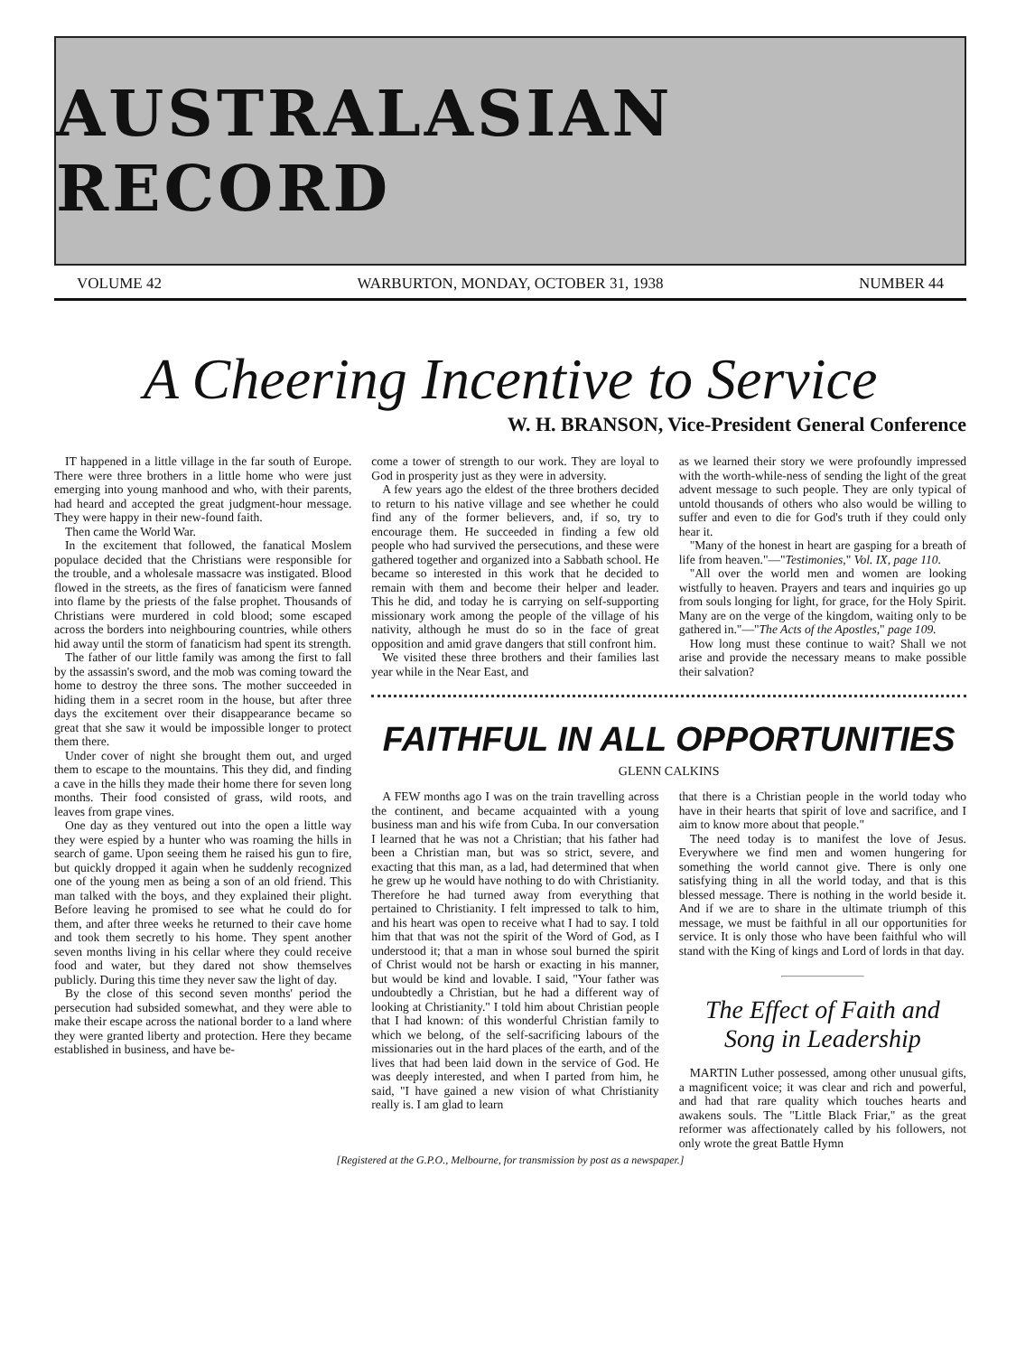AUSTRALASIAN RECORD
VOLUME 42 WARBURTON, MONDAY, OCTOBER 31, 1938 NUMBER 44
A Cheering Incentive to Service
W. H. BRANSON, Vice-President General Conference
IT happened in a little village in the far south of Europe. There were three brothers in a little home who were just emerging into young manhood and who, with their parents, had heard and accepted the great judgment-hour message. They were happy in their new-found faith.
Then came the World War.
In the excitement that followed, the fanatical Moslem populace decided that the Christians were responsible for the trouble, and a wholesale massacre was instigated. Blood flowed in the streets, as the fires of fanaticism were fanned into flame by the priests of the false prophet. Thousands of Christians were murdered in cold blood; some escaped across the borders into neighbouring countries, while others hid away until the storm of fanaticism had spent its strength.
The father of our little family was among the first to fall by the assassin's sword, and the mob was coming toward the home to destroy the three sons. The mother succeeded in hiding them in a secret room in the house, but after three days the excitement over their disappearance became so great that she saw it would be impossible longer to protect them there.
Under cover of night she brought them out, and urged them to escape to the mountains. This they did, and finding a cave in the hills they made their home there for seven long months. Their food consisted of grass, wild roots, and leaves from grape vines.
One day as they ventured out into the open a little way they were espied by a hunter who was roaming the hills in search of game. Upon seeing them he raised his gun to fire, but quickly dropped it again when he suddenly recognized one of the young men as being a son of an old friend. This man talked with the boys, and they explained their plight. Before leaving he promised to see what he could do for them, and after three weeks he returned to their cave home and took them secretly to his home. They spent another seven months living in his cellar where they could receive food and water, but they dared not show themselves publicly. During this time they never saw the light of day.
By the close of this second seven months' period the persecution had subsided somewhat, and they were able to make their escape across the national border to a land where they were granted liberty and protection. Here they became established in business, and have be-
come a tower of strength to our work. They are loyal to God in prosperity just as they were in adversity.
A few years ago the eldest of the three brothers decided to return to his native village and see whether he could find any of the former believers, and, if so, try to encourage them. He succeeded in finding a few old people who had survived the persecutions, and these were gathered together and organized into a Sabbath school. He became so interested in this work that he decided to remain with them and become their helper and leader. This he did, and today he is carrying on self-supporting missionary work among the people of the village of his nativity, although he must do so in the face of great opposition and amid grave dangers that still confront him.
We visited these three brothers and their families last year while in the Near East, and
as we learned their story we were profoundly impressed with the worth-while-ness of sending the light of the great advent message to such people. They are only typical of untold thousands of others who also would be willing to suffer and even to die for God's truth if they could only hear it.
"Many of the honest in heart are gasping for a breath of life from heaven."—"Testimonies," Vol. IX, page 110.
"All over the world men and women are looking wistfully to heaven. Prayers and tears and inquiries go up from souls longing for light, for grace, for the Holy Spirit. Many are on the verge of the kingdom, waiting only to be gathered in."—"The Acts of the Apostles," page 109.
How long must these continue to wait? Shall we not arise and provide the necessary means to make possible their salvation?
FAITHFUL IN ALL OPPORTUNITIES
GLENN CALKINS
A FEW months ago I was on the train travelling across the continent, and became acquainted with a young business man and his wife from Cuba. In our conversation I learned that he was not a Christian; that his father had been a Christian man, but was so strict, severe, and exacting that this man, as a lad, had determined that when he grew up he would have nothing to do with Christianity. Therefore he had turned away from everything that pertained to Christianity. I felt impressed to talk to him, and his heart was open to receive what I had to say. I told him that that was not the spirit of the Word of God, as I understood it; that a man in whose soul burned the spirit of Christ would not be harsh or exacting in his manner, but would be kind and lovable. I said, "Your father was undoubtedly a Christian, but he had a different way of looking at Christianity." I told him about Christian people that I had known: of this wonderful Christian family to which we belong, of the self-sacrificing labours of the missionaries out in the hard places of the earth, and of the lives that had been laid down in the service of God. He was deeply interested, and when I parted from him, he said, "I have gained a new vision of what Christianity really is. I am glad to learn
that there is a Christian people in the world today who have in their hearts that spirit of love and sacrifice, and I aim to know more about that people."
The need today is to manifest the love of Jesus. Everywhere we find men and women hungering for something the world cannot give. There is only one satisfying thing in all the world today, and that is this blessed message. There is nothing in the world beside it. And if we are to share in the ultimate triumph of this message, we must be faithful in all our opportunities for service. It is only those who have been faithful who will stand with the King of kings and Lord of lords in that day.
The Effect of Faith and Song in Leadership
MARTIN Luther possessed, among other unusual gifts, a magnificent voice; it was clear and rich and powerful, and had that rare quality which touches hearts and awakens souls. The "Little Black Friar," as the great reformer was affectionately called by his followers, not only wrote the great Battle Hymn
[Registered at the G.P.O., Melbourne, for transmission by post as a newspaper.]